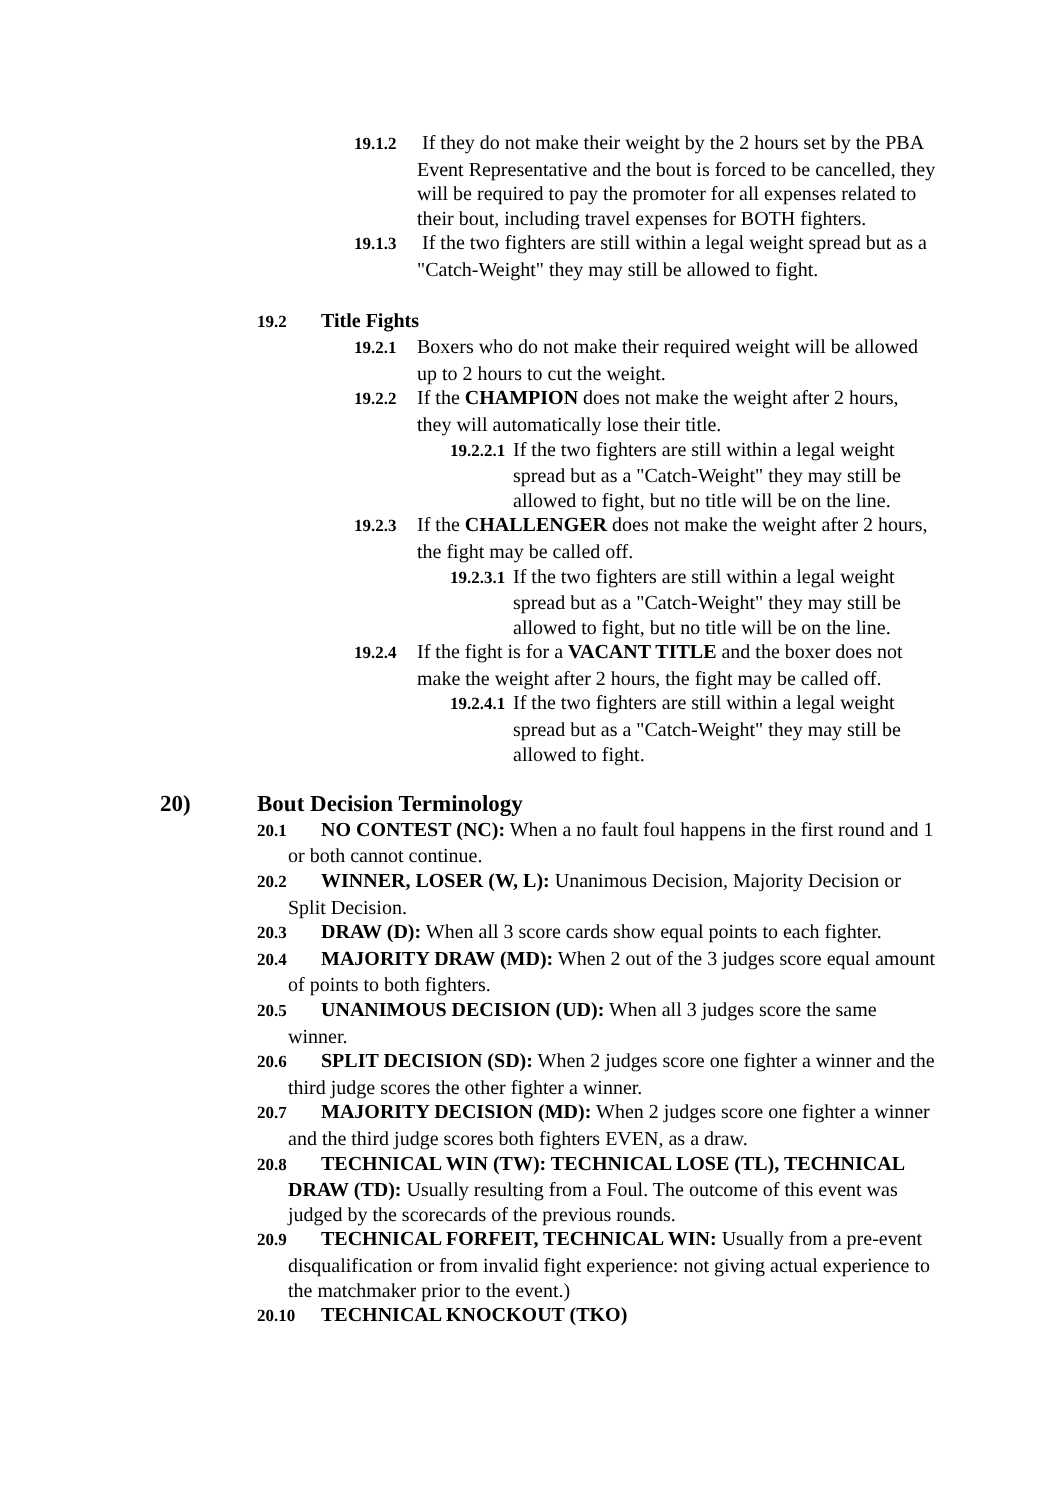19.1.2 If they do not make their weight by the 2 hours set by the PBA Event Representative and the bout is forced to be cancelled, they will be required to pay the promoter for all expenses related to their bout, including travel expenses for BOTH fighters.
19.1.3 If the two fighters are still within a legal weight spread but as a "Catch-Weight" they may still be allowed to fight.
19.2 Title Fights
19.2.1 Boxers who do not make their required weight will be allowed up to 2 hours to cut the weight.
19.2.2 If the CHAMPION does not make the weight after 2 hours, they will automatically lose their title.
19.2.2.1 If the two fighters are still within a legal weight spread but as a "Catch-Weight" they may still be allowed to fight, but no title will be on the line.
19.2.3 If the CHALLENGER does not make the weight after 2 hours, the fight may be called off.
19.2.3.1 If the two fighters are still within a legal weight spread but as a "Catch-Weight" they may still be allowed to fight, but no title will be on the line.
19.2.4 If the fight is for a VACANT TITLE and the boxer does not make the weight after 2 hours, the fight may be called off.
19.2.4.1 If the two fighters are still within a legal weight spread but as a "Catch-Weight" they may still be allowed to fight.
20) Bout Decision Terminology
20.1 NO CONTEST (NC): When a no fault foul happens in the first round and 1 or both cannot continue.
20.2 WINNER, LOSER (W, L): Unanimous Decision, Majority Decision or Split Decision.
20.3 DRAW (D): When all 3 score cards show equal points to each fighter.
20.4 MAJORITY DRAW (MD): When 2 out of the 3 judges score equal amount of points to both fighters.
20.5 UNANIMOUS DECISION (UD): When all 3 judges score the same winner.
20.6 SPLIT DECISION (SD): When 2 judges score one fighter a winner and the third judge scores the other fighter a winner.
20.7 MAJORITY DECISION (MD): When 2 judges score one fighter a winner and the third judge scores both fighters EVEN, as a draw.
20.8 TECHNICAL WIN (TW): TECHNICAL LOSE (TL), TECHNICAL DRAW (TD): Usually resulting from a Foul. The outcome of this event was judged by the scorecards of the previous rounds.
20.9 TECHNICAL FORFEIT, TECHNICAL WIN: Usually from a pre-event disqualification or from invalid fight experience: not giving actual experience to the matchmaker prior to the event.)
20.10 TECHNICAL KNOCKOUT (TKO)